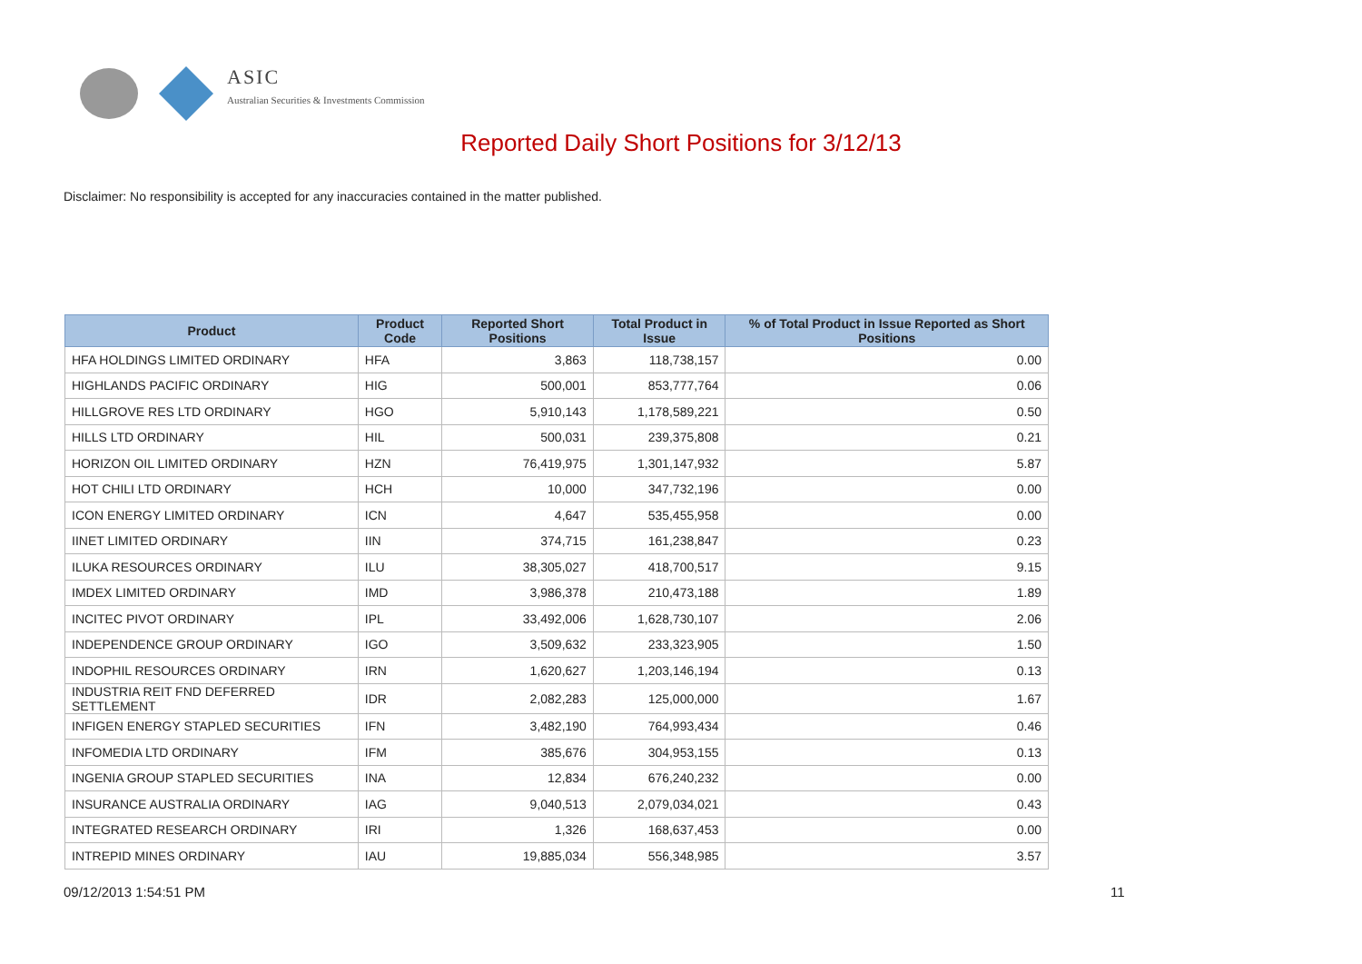ASIC
Australian Securities & Investments Commission
Reported Daily Short Positions for 3/12/13
Disclaimer: No responsibility is accepted for any inaccuracies contained in the matter published.
| Product | Product Code | Reported Short Positions | Total Product in Issue | % of Total Product in Issue Reported as Short Positions |
| --- | --- | --- | --- | --- |
| HFA HOLDINGS LIMITED ORDINARY | HFA | 3,863 | 118,738,157 | 0.00 |
| HIGHLANDS PACIFIC ORDINARY | HIG | 500,001 | 853,777,764 | 0.06 |
| HILLGROVE RES LTD ORDINARY | HGO | 5,910,143 | 1,178,589,221 | 0.50 |
| HILLS LTD ORDINARY | HIL | 500,031 | 239,375,808 | 0.21 |
| HORIZON OIL LIMITED ORDINARY | HZN | 76,419,975 | 1,301,147,932 | 5.87 |
| HOT CHILI LTD ORDINARY | HCH | 10,000 | 347,732,196 | 0.00 |
| ICON ENERGY LIMITED ORDINARY | ICN | 4,647 | 535,455,958 | 0.00 |
| IINET LIMITED ORDINARY | IIN | 374,715 | 161,238,847 | 0.23 |
| ILUKA RESOURCES ORDINARY | ILU | 38,305,027 | 418,700,517 | 9.15 |
| IMDEX LIMITED ORDINARY | IMD | 3,986,378 | 210,473,188 | 1.89 |
| INCITEC PIVOT ORDINARY | IPL | 33,492,006 | 1,628,730,107 | 2.06 |
| INDEPENDENCE GROUP ORDINARY | IGO | 3,509,632 | 233,323,905 | 1.50 |
| INDOPHIL RESOURCES ORDINARY | IRN | 1,620,627 | 1,203,146,194 | 0.13 |
| INDUSTRIA REIT FND DEFERRED SETTLEMENT | IDR | 2,082,283 | 125,000,000 | 1.67 |
| INFIGEN ENERGY STAPLED SECURITIES | IFN | 3,482,190 | 764,993,434 | 0.46 |
| INFOMEDIA LTD ORDINARY | IFM | 385,676 | 304,953,155 | 0.13 |
| INGENIA GROUP STAPLED SECURITIES | INA | 12,834 | 676,240,232 | 0.00 |
| INSURANCE AUSTRALIA ORDINARY | IAG | 9,040,513 | 2,079,034,021 | 0.43 |
| INTEGRATED RESEARCH ORDINARY | IRI | 1,326 | 168,637,453 | 0.00 |
| INTREPID MINES ORDINARY | IAU | 19,885,034 | 556,348,985 | 3.57 |
09/12/2013 1:54:51 PM 11